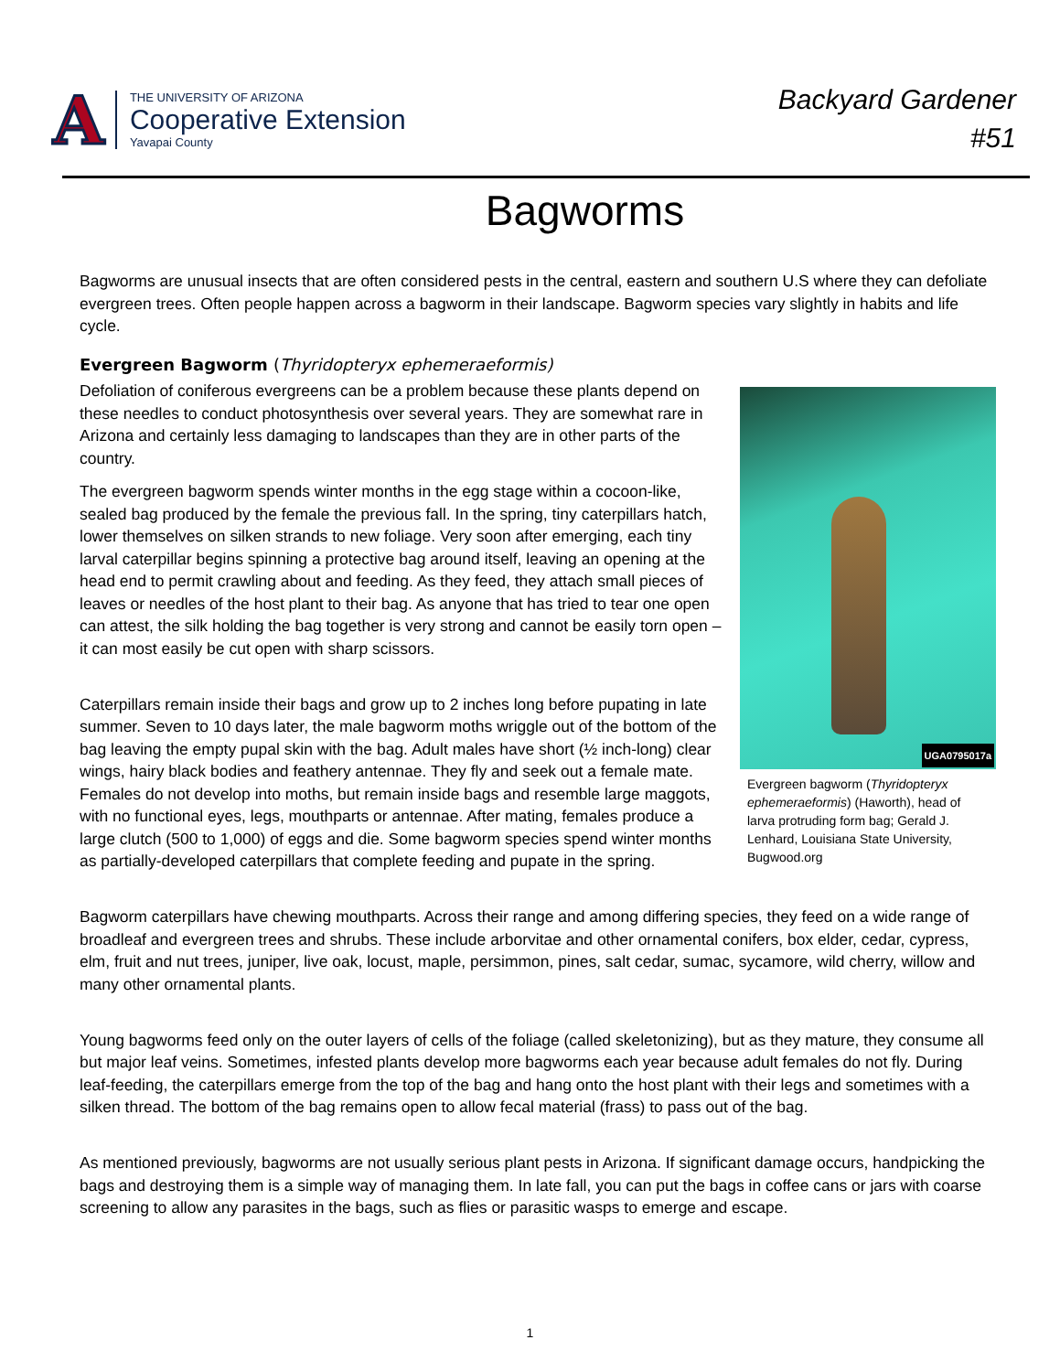A
THE UNIVERSITY OF ARIZONA
Cooperative Extension
Yavapai County
Backyard Gardener
#51
Bagworms
Bagworms are unusual insects that are often considered pests in the central, eastern and southern U.S where they can defoliate evergreen trees. Often people happen across a bagworm in their landscape. Bagworm species vary slightly in habits and life cycle.
Evergreen Bagworm (Thyridopteryx ephemeraeformis)
UGA0795017a
Evergreen bagworm (Thyridopteryx ephemeraeformis) (Haworth), head of larva protruding form bag; Gerald J. Lenhard, Louisiana State University, Bugwood.org
Defoliation of coniferous evergreens can be a problem because these plants depend on these needles to conduct photosynthesis over several years. They are somewhat rare in Arizona and certainly less damaging to landscapes than they are in other parts of the country.
The evergreen bagworm spends winter months in the egg stage within a cocoon-like, sealed bag produced by the female the previous fall. In the spring, tiny caterpillars hatch, lower themselves on silken strands to new foliage. Very soon after emerging, each tiny larval caterpillar begins spinning a protective bag around itself, leaving an opening at the head end to permit crawling about and feeding. As they feed, they attach small pieces of leaves or needles of the host plant to their bag. As anyone that has tried to tear one open can attest, the silk holding the bag together is very strong and cannot be easily torn open – it can most easily be cut open with sharp scissors.
Caterpillars remain inside their bags and grow up to 2 inches long before pupating in late summer. Seven to 10 days later, the male bagworm moths wriggle out of the bottom of the bag leaving the empty pupal skin with the bag. Adult males have short (½ inch-long) clear wings, hairy black bodies and feathery antennae. They fly and seek out a female mate. Females do not develop into moths, but remain inside bags and resemble large maggots, with no functional eyes, legs, mouthparts or antennae. After mating, females produce a large clutch (500 to 1,000) of eggs and die. Some bagworm species spend winter months as partially-developed caterpillars that complete feeding and pupate in the spring.
Bagworm caterpillars have chewing mouthparts. Across their range and among differing species, they feed on a wide range of broadleaf and evergreen trees and shrubs. These include arborvitae and other ornamental conifers, box elder, cedar, cypress, elm, fruit and nut trees, juniper, live oak, locust, maple, persimmon, pines, salt cedar, sumac, sycamore, wild cherry, willow and many other ornamental plants.
Young bagworms feed only on the outer layers of cells of the foliage (called skeletonizing), but as they mature, they consume all but major leaf veins. Sometimes, infested plants develop more bagworms each year because adult females do not fly. During leaf-feeding, the caterpillars emerge from the top of the bag and hang onto the host plant with their legs and sometimes with a silken thread. The bottom of the bag remains open to allow fecal material (frass) to pass out of the bag.
As mentioned previously, bagworms are not usually serious plant pests in Arizona. If significant damage occurs, handpicking the bags and destroying them is a simple way of managing them. In late fall, you can put the bags in coffee cans or jars with coarse screening to allow any parasites in the bags, such as flies or parasitic wasps to emerge and escape.
1